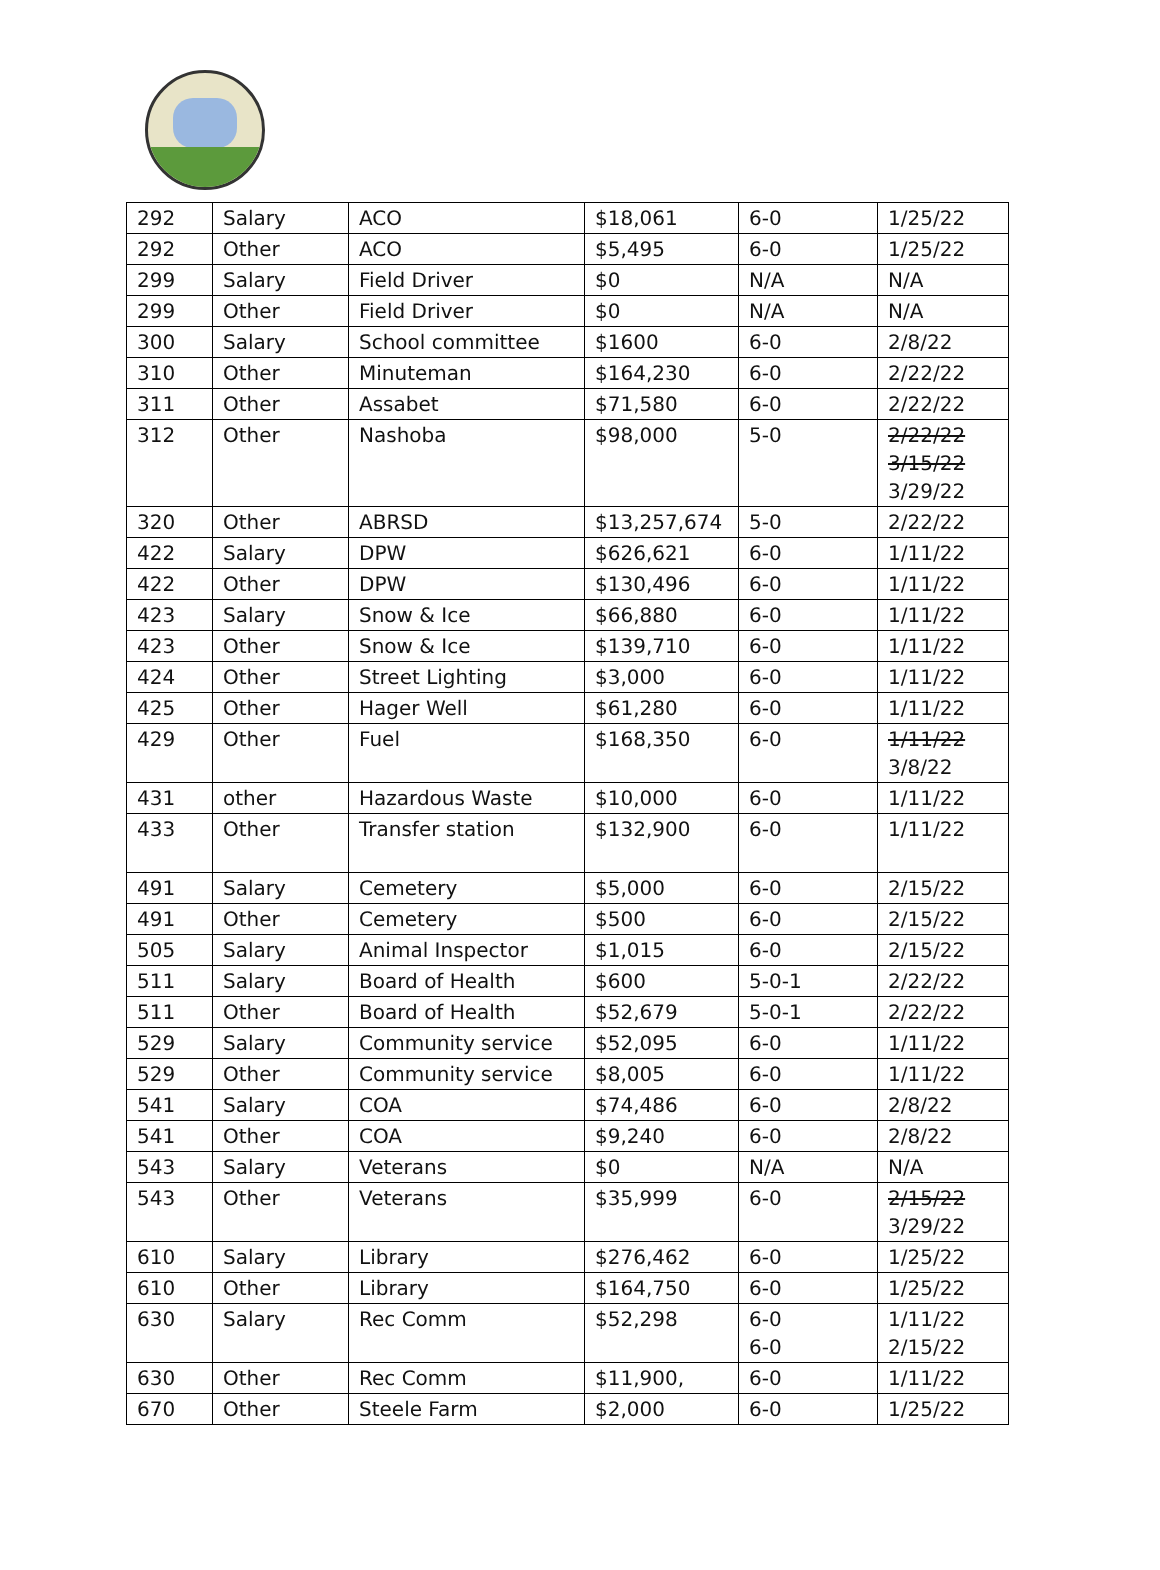| 292 | Salary | ACO | $18,061 | 6-0 | 1/25/22 |
| 292 | Other | ACO | $5,495 | 6-0 | 1/25/22 |
| 299 | Salary | Field Driver | $0 | N/A | N/A |
| 299 | Other | Field Driver | $0 | N/A | N/A |
| 300 | Salary | School committee | $1600 | 6-0 | 2/8/22 |
| 310 | Other | Minuteman | $164,230 | 6-0 | 2/22/22 |
| 311 | Other | Assabet | $71,580 | 6-0 | 2/22/22 |
| 312 | Other | Nashoba | $98,000 | 5-0 | 2/22/22 3/15/22 3/29/22 |
| 320 | Other | ABRSD | $13,257,674 | 5-0 | 2/22/22 |
| 422 | Salary | DPW | $626,621 | 6-0 | 1/11/22 |
| 422 | Other | DPW | $130,496 | 6-0 | 1/11/22 |
| 423 | Salary | Snow & Ice | $66,880 | 6-0 | 1/11/22 |
| 423 | Other | Snow & Ice | $139,710 | 6-0 | 1/11/22 |
| 424 | Other | Street Lighting | $3,000 | 6-0 | 1/11/22 |
| 425 | Other | Hager Well | $61,280 | 6-0 | 1/11/22 |
| 429 | Other | Fuel | $168,350 | 6-0 | 1/11/22 3/8/22 |
| 431 | other | Hazardous Waste | $10,000 | 6-0 | 1/11/22 |
| 433 | Other | Transfer station | $132,900 | 6-0 | 1/11/22 |
| 491 | Salary | Cemetery | $5,000 | 6-0 | 2/15/22 |
| 491 | Other | Cemetery | $500 | 6-0 | 2/15/22 |
| 505 | Salary | Animal Inspector | $1,015 | 6-0 | 2/15/22 |
| 511 | Salary | Board of Health | $600 | 5-0-1 | 2/22/22 |
| 511 | Other | Board of Health | $52,679 | 5-0-1 | 2/22/22 |
| 529 | Salary | Community service | $52,095 | 6-0 | 1/11/22 |
| 529 | Other | Community service | $8,005 | 6-0 | 1/11/22 |
| 541 | Salary | COA | $74,486 | 6-0 | 2/8/22 |
| 541 | Other | COA | $9,240 | 6-0 | 2/8/22 |
| 543 | Salary | Veterans | $0 | N/A | N/A |
| 543 | Other | Veterans | $35,999 | 6-0 | 2/15/22 3/29/22 |
| 610 | Salary | Library | $276,462 | 6-0 | 1/25/22 |
| 610 | Other | Library | $164,750 | 6-0 | 1/25/22 |
| 630 | Salary | Rec Comm | $52,298 | 6-0 6-0 | 1/11/22 2/15/22 |
| 630 | Other | Rec Comm | $11,900, | 6-0 | 1/11/22 |
| 670 | Other | Steele Farm | $2,000 | 6-0 | 1/25/22 |